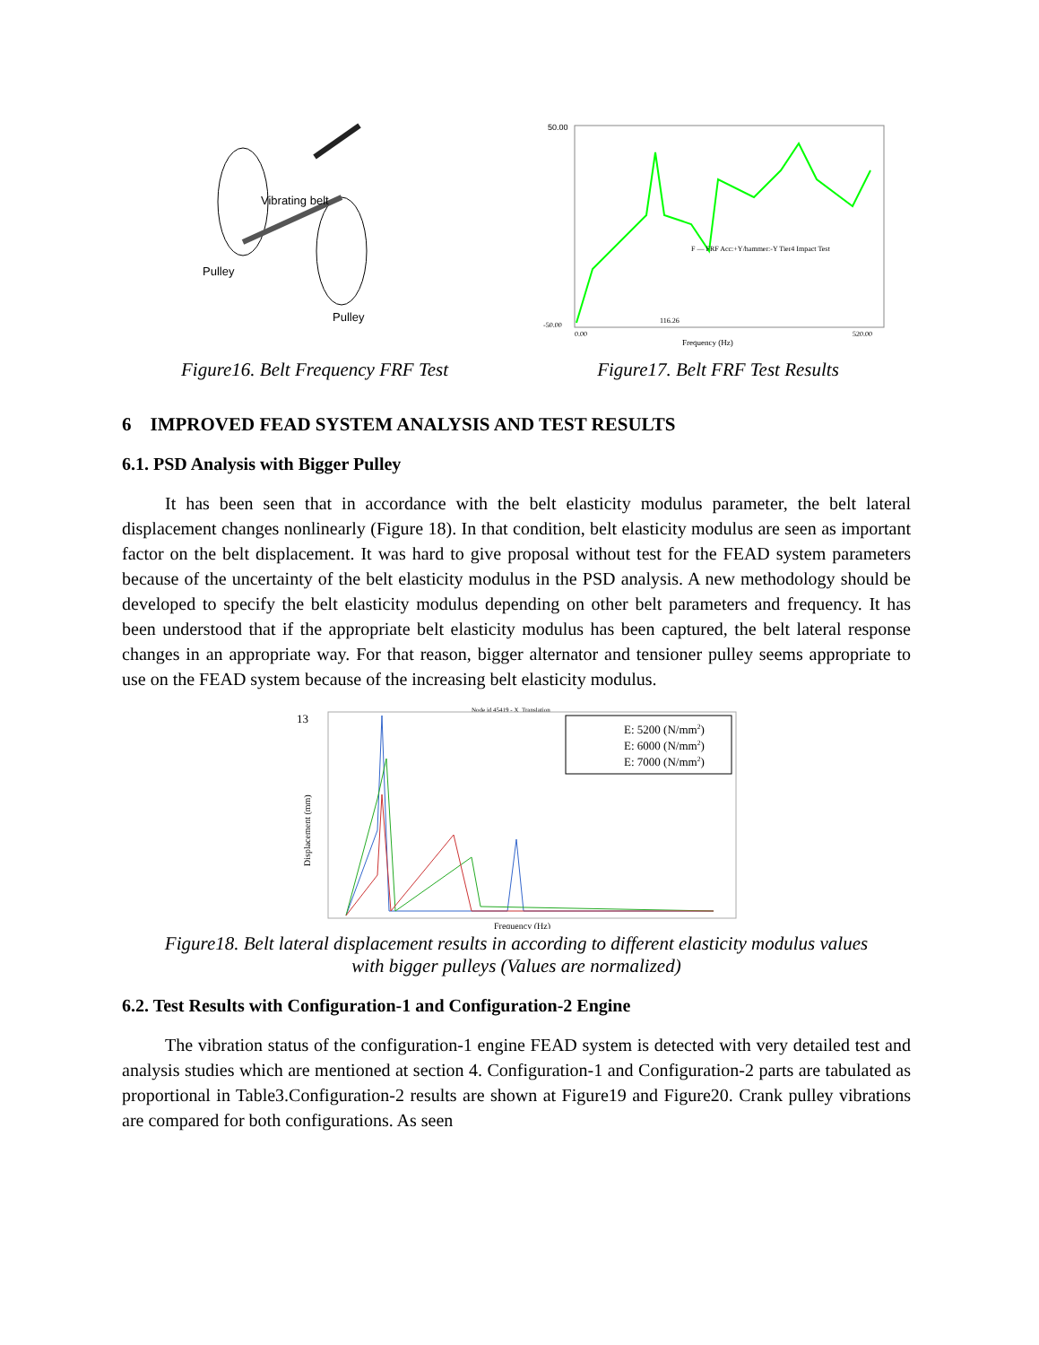Vibrating belt
Pulley
Pulley
Figure16. Belt Frequency FRF Test
50.00
-50.00
116.26
F — FRF Acc:+Y/hammer:-Y Tier4 Impact Test
0.00
520.00
Frequency (Hz)
Figure17. Belt FRF Test Results
6 IMPROVED FEAD SYSTEM ANALYSIS AND TEST RESULTS
6.1. PSD Analysis with Bigger Pulley
It has been seen that in accordance with the belt elasticity modulus parameter, the belt lateral displacement changes nonlinearly (Figure 18). In that condition, belt elasticity modulus are seen as important factor on the belt displacement. It was hard to give proposal without test for the FEAD system parameters because of the uncertainty of the belt elasticity modulus in the PSD analysis. A new methodology should be developed to specify the belt elasticity modulus depending on other belt parameters and frequency. It has been understood that if the appropriate belt elasticity modulus has been captured, the belt lateral response changes in an appropriate way. For that reason, bigger alternator and tensioner pulley seems appropriate to use on the FEAD system because of the increasing belt elasticity modulus.
Node id 45419 - X_Translation
13
Displacement (mm)
E: 5200 (N/mm2)
E: 6000 (N/mm2)
E: 7000 (N/mm2)
Frequency (Hz)
Figure18. Belt lateral displacement results in according to different elasticity modulus values
with bigger pulleys (Values are normalized)
6.2. Test Results with Configuration-1 and Configuration-2 Engine
The vibration status of the configuration-1 engine FEAD system is detected with very detailed test and analysis studies which are mentioned at section 4. Configuration-1 and Configuration-2 parts are tabulated as proportional in Table3.Configuration-2 results are shown at Figure19 and Figure20. Crank pulley vibrations are compared for both configurations. As seen